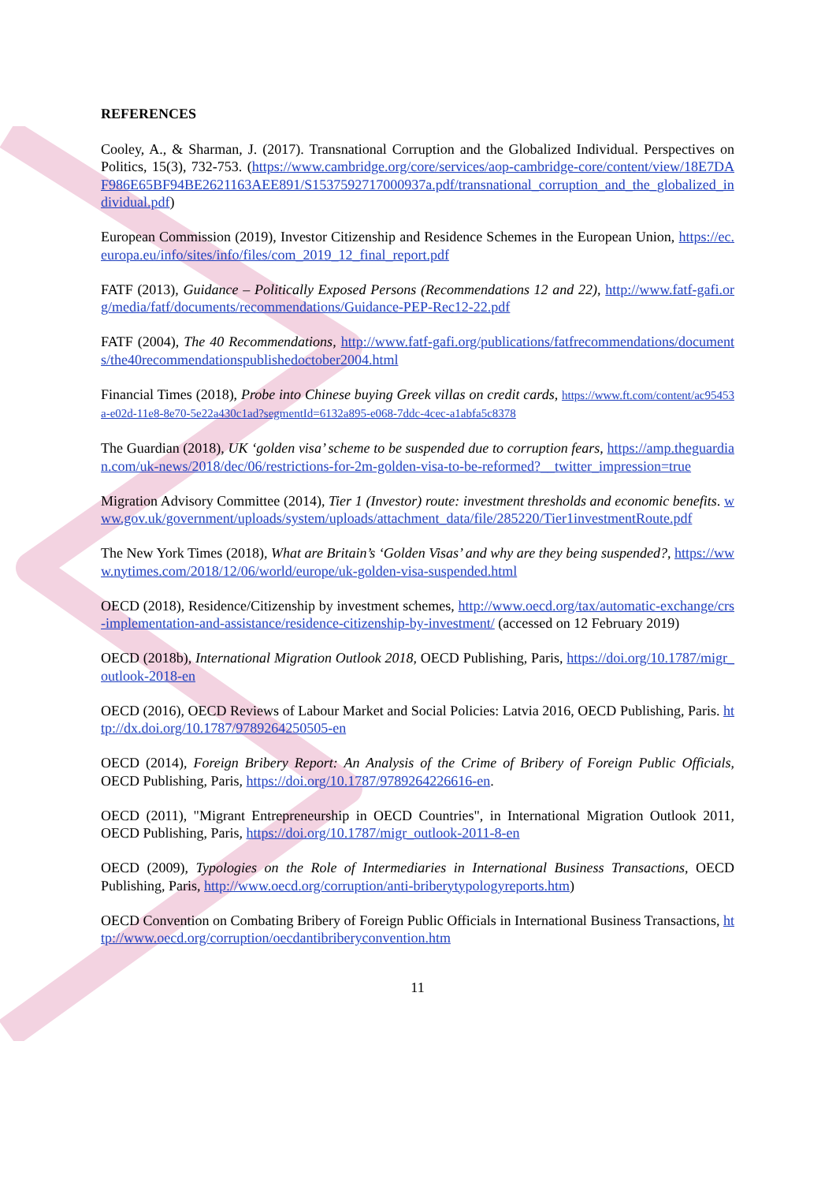REFERENCES
Cooley, A., & Sharman, J. (2017). Transnational Corruption and the Globalized Individual. Perspectives on Politics, 15(3), 732-753. (https://www.cambridge.org/core/services/aop-cambridge-core/content/view/18E7DAF986E65BF94BE2621163AEE891/S1537592717000937a.pdf/transnational_corruption_and_the_globalized_individual.pdf)
European Commission (2019), Investor Citizenship and Residence Schemes in the European Union, https://ec.europa.eu/info/sites/info/files/com_2019_12_final_report.pdf
FATF (2013), Guidance – Politically Exposed Persons (Recommendations 12 and 22), http://www.fatf-gafi.org/media/fatf/documents/recommendations/Guidance-PEP-Rec12-22.pdf
FATF (2004), The 40 Recommendations, http://www.fatf-gafi.org/publications/fatfrecommendations/documents/the40recommendationspublishedoctober2004.html
Financial Times (2018), Probe into Chinese buying Greek villas on credit cards, https://www.ft.com/content/ac95453a-e02d-11e8-8e70-5e22a430c1ad?segmentId=6132a895-e068-7ddc-4cec-a1abfa5c8378
The Guardian (2018), UK ‘golden visa’ scheme to be suspended due to corruption fears, https://amp.theguardian.com/uk-news/2018/dec/06/restrictions-for-2m-golden-visa-to-be-reformed?__twitter_impression=true
Migration Advisory Committee (2014), Tier 1 (Investor) route: investment thresholds and economic benefits. www.gov.uk/government/uploads/system/uploads/attachment_data/file/285220/Tier1investmentRoute.pdf
The New York Times (2018), What are Britain’s ‘Golden Visas’ and why are they being suspended?, https://www.nytimes.com/2018/12/06/world/europe/uk-golden-visa-suspended.html
OECD (2018), Residence/Citizenship by investment schemes, http://www.oecd.org/tax/automatic-exchange/crs-implementation-and-assistance/residence-citizenship-by-investment/ (accessed on 12 February 2019)
OECD (2018b), International Migration Outlook 2018, OECD Publishing, Paris, https://doi.org/10.1787/migr_outlook-2018-en
OECD (2016), OECD Reviews of Labour Market and Social Policies: Latvia 2016, OECD Publishing, Paris. http://dx.doi.org/10.1787/9789264250505-en
OECD (2014), Foreign Bribery Report: An Analysis of the Crime of Bribery of Foreign Public Officials, OECD Publishing, Paris, https://doi.org/10.1787/9789264226616-en.
OECD (2011), "Migrant Entrepreneurship in OECD Countries", in International Migration Outlook 2011, OECD Publishing, Paris, https://doi.org/10.1787/migr_outlook-2011-8-en
OECD (2009), Typologies on the Role of Intermediaries in International Business Transactions, OECD Publishing, Paris, http://www.oecd.org/corruption/anti-briberytypologyreports.htm)
OECD Convention on Combating Bribery of Foreign Public Officials in International Business Transactions, http://www.oecd.org/corruption/oecdantibriberyconvention.htm
11